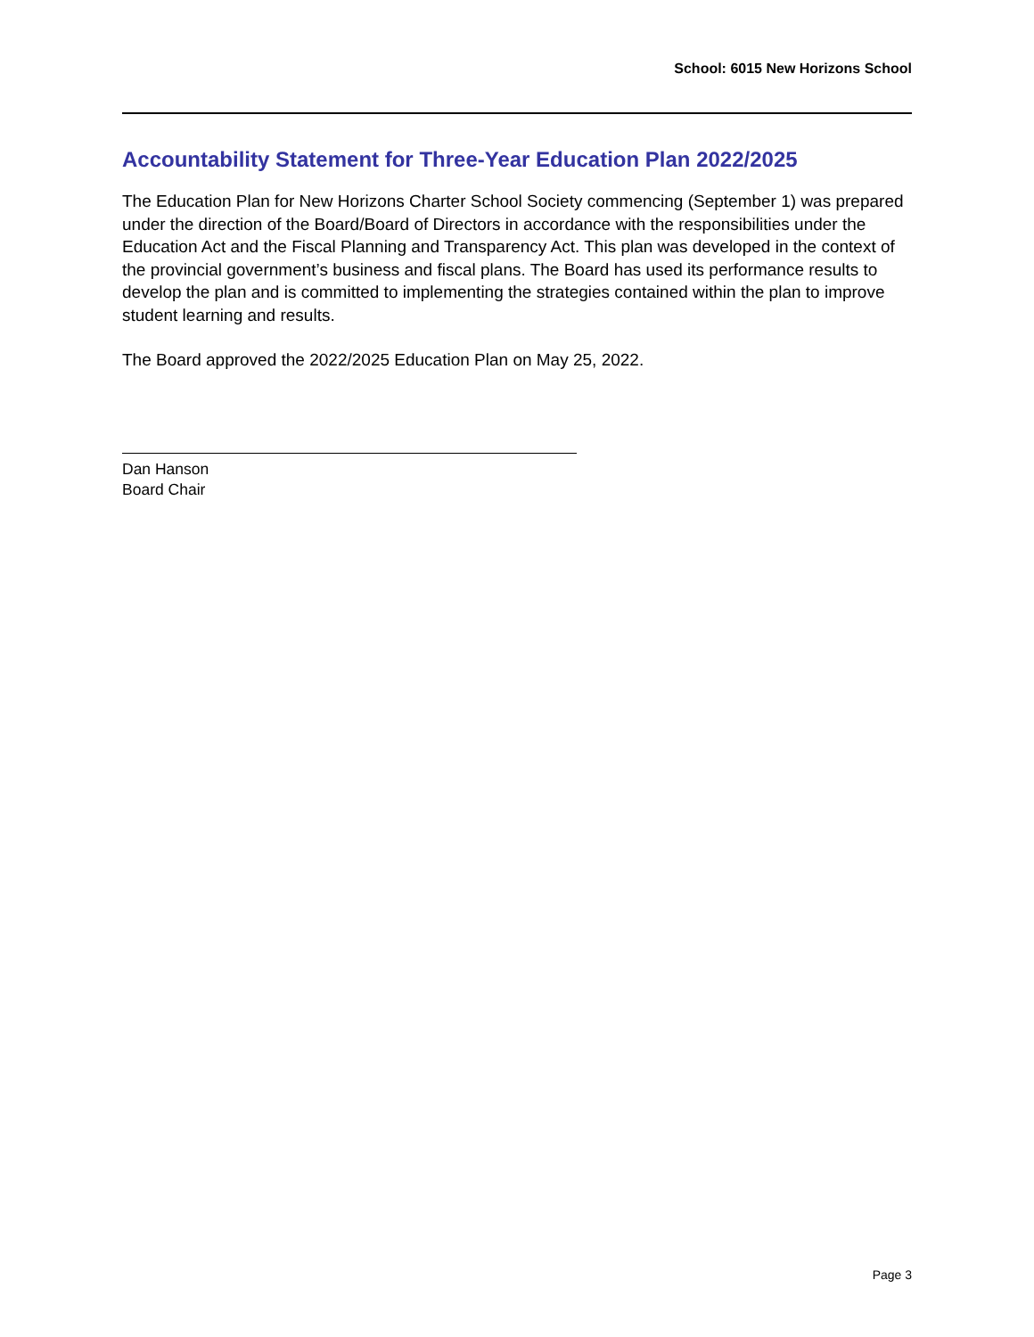School: 6015 New Horizons School
Accountability Statement for Three-Year Education Plan 2022/2025
The Education Plan for New Horizons Charter School Society commencing (September 1) was prepared under the direction of the Board/Board of Directors in accordance with the responsibilities under the Education Act and the Fiscal Planning and Transparency Act. This plan was developed in the context of the provincial government’s business and fiscal plans. The Board has used its performance results to develop the plan and is committed to implementing the strategies contained within the plan to improve student learning and results.
The Board approved the 2022/2025 Education Plan on May 25, 2022.
Dan Hanson
Board Chair
Page 3